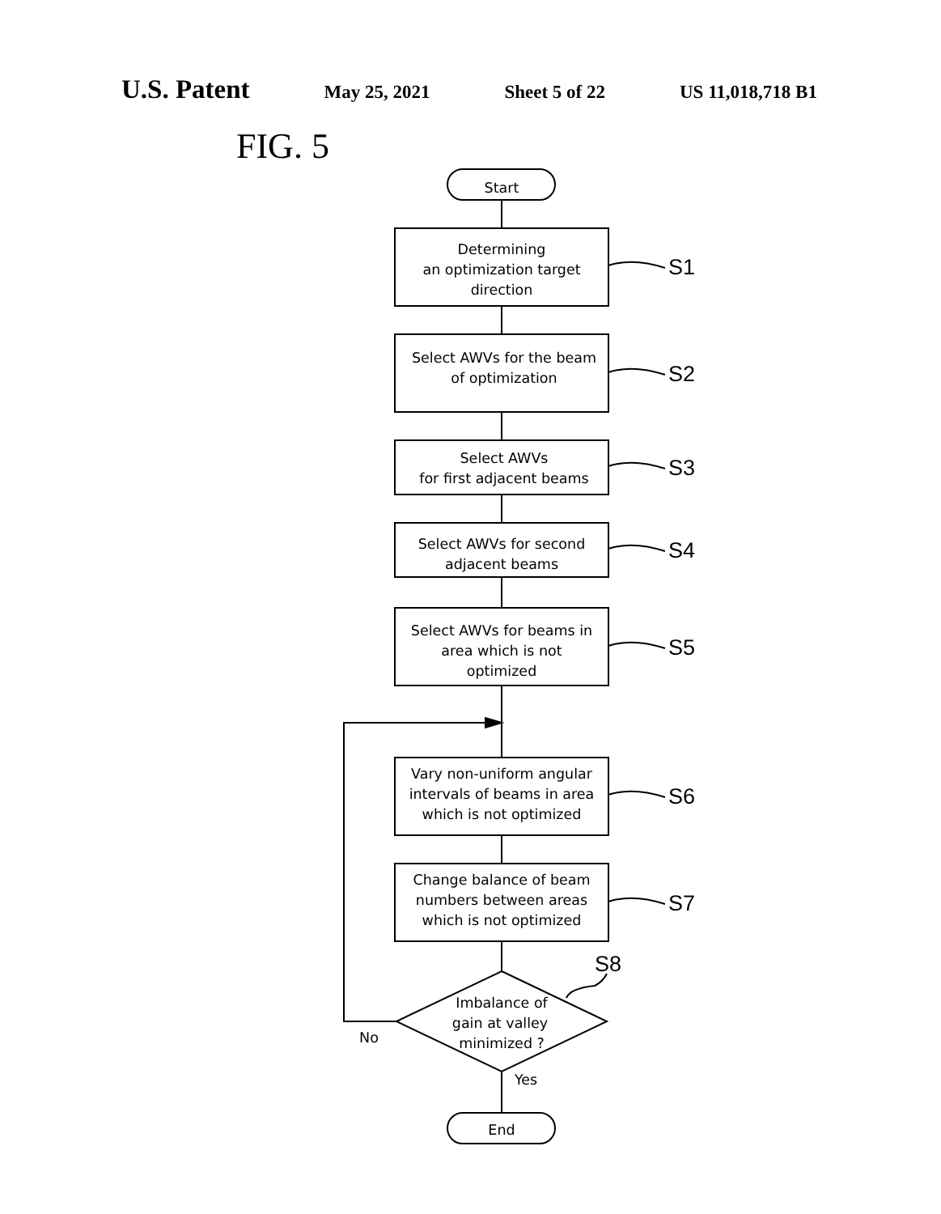U.S. Patent May 25, 2021 Sheet 5 of 22 US 11,018,718 B1
FIG. 5
Start
Determining
an optimization target
direction
Select AWVs for the beam
of optimization
Select AWVs
for first adjacent beams
Select AWVs for second
adjacent beams
Select AWVs for beams in
area which is not
optimized
Vary non-uniform angular
intervals of beams in area
which is not optimized
Change balance of beam
numbers between areas
which is not optimized
Imbalance of
gain at valley
minimized ?
No
Yes
End
S1
S2
S3
S4
S5
S6
S7
S8